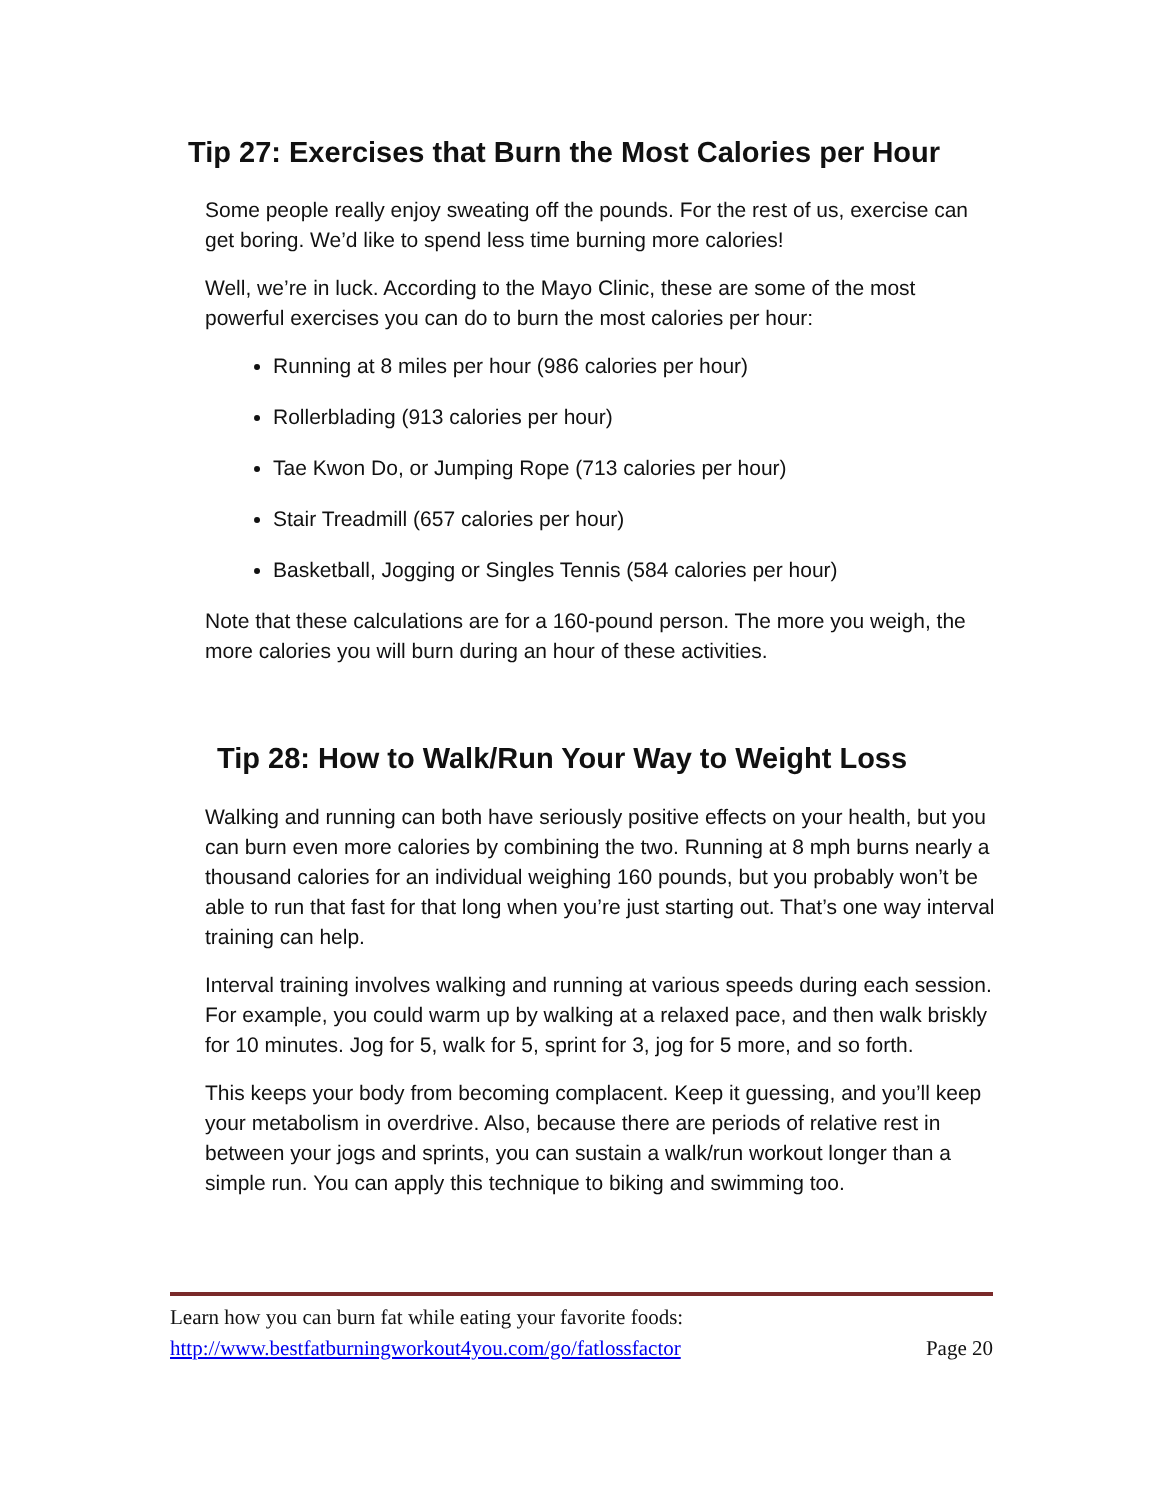Tip 27: Exercises that Burn the Most Calories per Hour
Some people really enjoy sweating off the pounds. For the rest of us, exercise can get boring. We’d like to spend less time burning more calories!
Well, we’re in luck. According to the Mayo Clinic, these are some of the most powerful exercises you can do to burn the most calories per hour:
Running at 8 miles per hour (986 calories per hour)
Rollerblading (913 calories per hour)
Tae Kwon Do, or Jumping Rope (713 calories per hour)
Stair Treadmill (657 calories per hour)
Basketball, Jogging or Singles Tennis (584 calories per hour)
Note that these calculations are for a 160-pound person. The more you weigh, the more calories you will burn during an hour of these activities.
Tip 28: How to Walk/Run Your Way to Weight Loss
Walking and running can both have seriously positive effects on your health, but you can burn even more calories by combining the two. Running at 8 mph burns nearly a thousand calories for an individual weighing 160 pounds, but you probably won’t be able to run that fast for that long when you’re just starting out. That’s one way interval training can help.
Interval training involves walking and running at various speeds during each session. For example, you could warm up by walking at a relaxed pace, and then walk briskly for 10 minutes. Jog for 5, walk for 5, sprint for 3, jog for 5 more, and so forth.
This keeps your body from becoming complacent. Keep it guessing, and you’ll keep your metabolism in overdrive. Also, because there are periods of relative rest in between your jogs and sprints, you can sustain a walk/run workout longer than a simple run. You can apply this technique to biking and swimming too.
Learn how you can burn fat while eating your favorite foods:
http://www.bestfatburningworkout4you.com/go/fatlossfactor Page 20